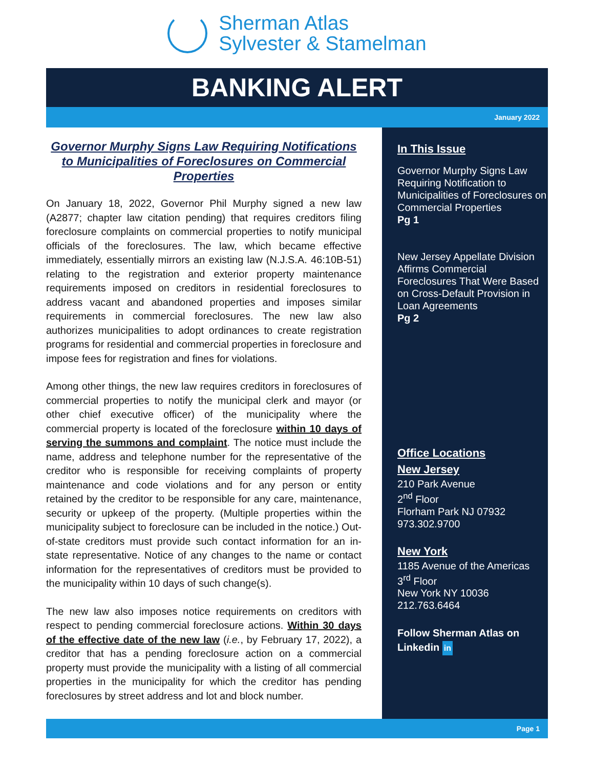Sherman Atlas
Sylvester & Stamelman
BANKING ALERT
January 2022
Governor Murphy Signs Law Requiring Notifications to Municipalities of Foreclosures on Commercial Properties
On January 18, 2022, Governor Phil Murphy signed a new law (A2877; chapter law citation pending) that requires creditors filing foreclosure complaints on commercial properties to notify municipal officials of the foreclosures. The law, which became effective immediately, essentially mirrors an existing law (N.J.S.A. 46:10B-51) relating to the registration and exterior property maintenance requirements imposed on creditors in residential foreclosures to address vacant and abandoned properties and imposes similar requirements in commercial foreclosures. The new law also authorizes municipalities to adopt ordinances to create registration programs for residential and commercial properties in foreclosure and impose fees for registration and fines for violations.
Among other things, the new law requires creditors in foreclosures of commercial properties to notify the municipal clerk and mayor (or other chief executive officer) of the municipality where the commercial property is located of the foreclosure within 10 days of serving the summons and complaint. The notice must include the name, address and telephone number for the representative of the creditor who is responsible for receiving complaints of property maintenance and code violations and for any person or entity retained by the creditor to be responsible for any care, maintenance, security or upkeep of the property. (Multiple properties within the municipality subject to foreclosure can be included in the notice.) Out-of-state creditors must provide such contact information for an in-state representative. Notice of any changes to the name or contact information for the representatives of creditors must be provided to the municipality within 10 days of such change(s).
The new law also imposes notice requirements on creditors with respect to pending commercial foreclosure actions. Within 30 days of the effective date of the new law (i.e., by February 17, 2022), a creditor that has a pending foreclosure action on a commercial property must provide the municipality with a listing of all commercial properties in the municipality for which the creditor has pending foreclosures by street address and lot and block number.
In This Issue
Governor Murphy Signs Law Requiring Notification to Municipalities of Foreclosures on Commercial Properties
Pg 1
New Jersey Appellate Division Affirms Commercial Foreclosures That Were Based on Cross-Default Provision in Loan Agreements
Pg 2
Office Locations
New Jersey
210 Park Avenue
2<sup>nd</sup> Floor
Florham Park NJ 07932
973.302.9700
New York
1185 Avenue of the Americas
3<sup>rd</sup> Floor
New York NY 10036
212.763.6464
Follow Sherman Atlas on Linkedin in
Page 1